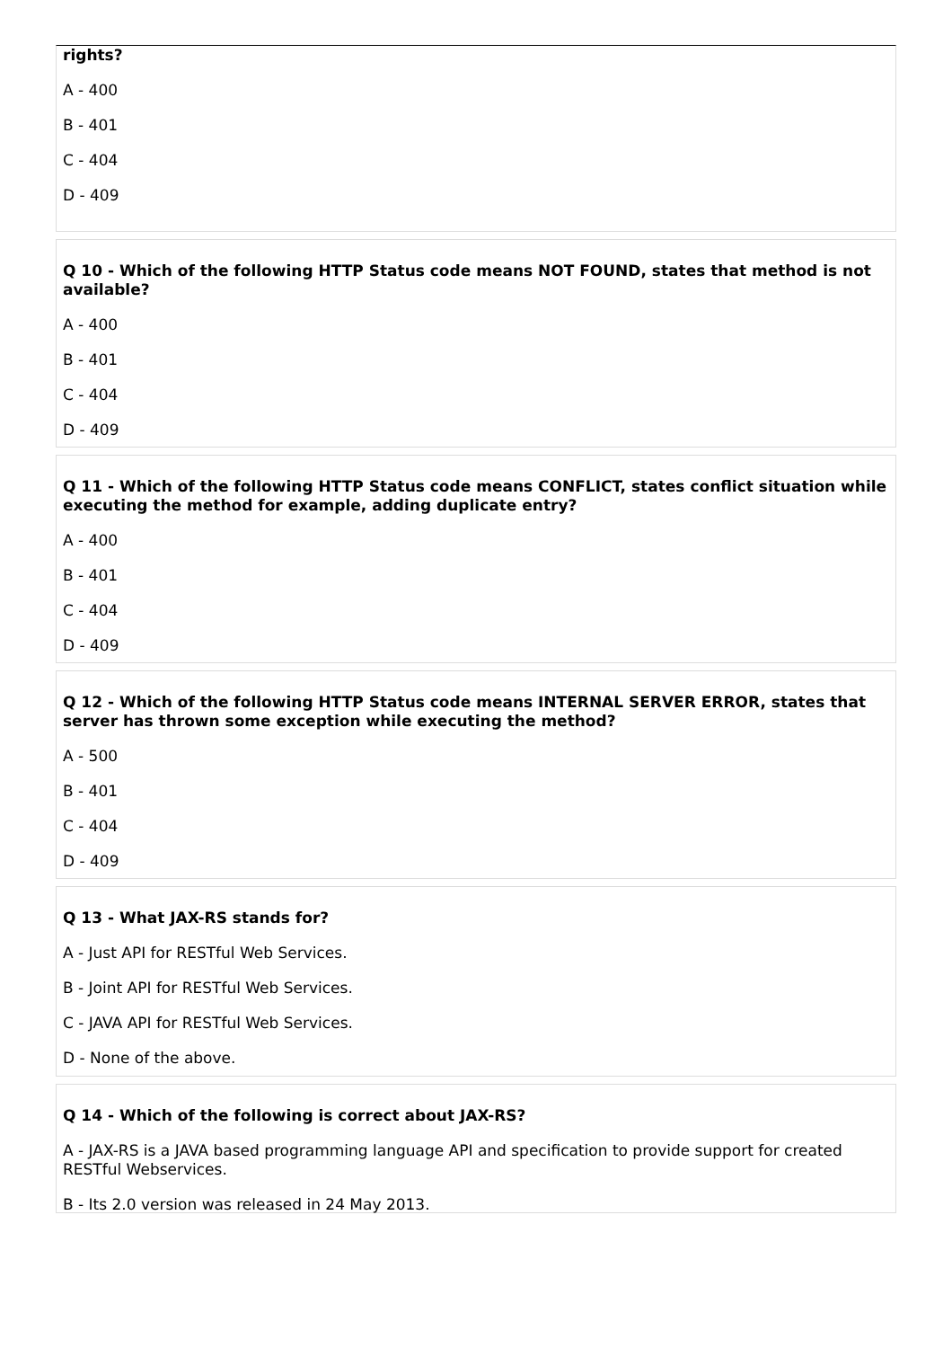rights?
A - 400
B - 401
C - 404
D - 409
Q 10 - Which of the following HTTP Status code means NOT FOUND, states that method is not available?
A - 400
B - 401
C - 404
D - 409
Q 11 - Which of the following HTTP Status code means CONFLICT, states conflict situation while executing the method for example, adding duplicate entry?
A - 400
B - 401
C - 404
D - 409
Q 12 - Which of the following HTTP Status code means INTERNAL SERVER ERROR, states that server has thrown some exception while executing the method?
A - 500
B - 401
C - 404
D - 409
Q 13 - What JAX-RS stands for?
A - Just API for RESTful Web Services.
B - Joint API for RESTful Web Services.
C - JAVA API for RESTful Web Services.
D - None of the above.
Q 14 - Which of the following is correct about JAX-RS?
A - JAX-RS is a JAVA based programming language API and specification to provide support for created RESTful Webservices.
B - Its 2.0 version was released in 24 May 2013.